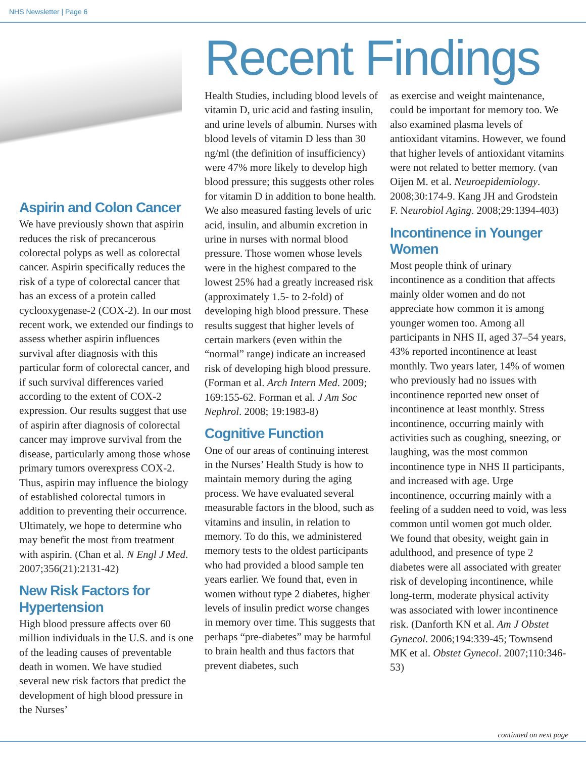NHS Newsletter | Page 6
Aspirin and Colon Cancer
We have previously shown that aspirin reduces the risk of precancerous colorectal polyps as well as colorectal cancer. Aspirin specifically reduces the risk of a type of colorectal cancer that has an excess of a protein called cyclooxygenase-2 (COX-2). In our most recent work, we extended our findings to assess whether aspirin influences survival after diagnosis with this particular form of colorectal cancer, and if such survival differences varied according to the extent of COX-2 expression. Our results suggest that use of aspirin after diagnosis of colorectal cancer may improve survival from the disease, particularly among those whose primary tumors overexpress COX-2. Thus, aspirin may influence the biology of established colorectal tumors in addition to preventing their occurrence. Ultimately, we hope to determine who may benefit the most from treatment with aspirin. (Chan et al. N Engl J Med. 2007;356(21):2131-42)
New Risk Factors for Hypertension
High blood pressure affects over 60 million individuals in the U.S. and is one of the leading causes of preventable death in women. We have studied several new risk factors that predict the development of high blood pressure in the Nurses’
Recent Findings
Health Studies, including blood levels of vitamin D, uric acid and fasting insulin, and urine levels of albumin. Nurses with blood levels of vitamin D less than 30 ng/ml (the definition of insufficiency) were 47% more likely to develop high blood pressure; this suggests other roles for vitamin D in addition to bone health. We also measured fasting levels of uric acid, insulin, and albumin excretion in urine in nurses with normal blood pressure. Those women whose levels were in the highest compared to the lowest 25% had a greatly increased risk (approximately 1.5- to 2-fold) of developing high blood pressure. These results suggest that higher levels of certain markers (even within the “normal” range) indicate an increased risk of developing high blood pressure. (Forman et al. Arch Intern Med. 2009; 169:155-62. Forman et al. J Am Soc Nephrol. 2008; 19:1983-8)
Cognitive Function
One of our areas of continuing interest in the Nurses’ Health Study is how to maintain memory during the aging process. We have evaluated several measurable factors in the blood, such as vitamins and insulin, in relation to memory. To do this, we administered memory tests to the oldest participants who had provided a blood sample ten years earlier. We found that, even in women without type 2 diabetes, higher levels of insulin predict worse changes in memory over time. This suggests that perhaps “pre-diabetes” may be harmful to brain health and thus factors that prevent diabetes, such
as exercise and weight maintenance, could be important for memory too. We also examined plasma levels of antioxidant vitamins. However, we found that higher levels of antioxidant vitamins were not related to better memory. (van Oijen M. et al. Neuroepidemiology. 2008;30:174-9. Kang JH and Grodstein F. Neurobiol Aging. 2008;29:1394-403)
Incontinence in Younger Women
Most people think of urinary incontinence as a condition that affects mainly older women and do not appreciate how common it is among younger women too. Among all participants in NHS II, aged 37–54 years, 43% reported incontinence at least monthly. Two years later, 14% of women who previously had no issues with incontinence reported new onset of incontinence at least monthly. Stress incontinence, occurring mainly with activities such as coughing, sneezing, or laughing, was the most common incontinence type in NHS II participants, and increased with age. Urge incontinence, occurring mainly with a feeling of a sudden need to void, was less common until women got much older. We found that obesity, weight gain in adulthood, and presence of type 2 diabetes were all associated with greater risk of developing incontinence, while long-term, moderate physical activity was associated with lower incontinence risk. (Danforth KN et al. Am J Obstet Gynecol. 2006;194:339-45; Townsend MK et al. Obstet Gynecol. 2007;110:346-53)
continued on next page